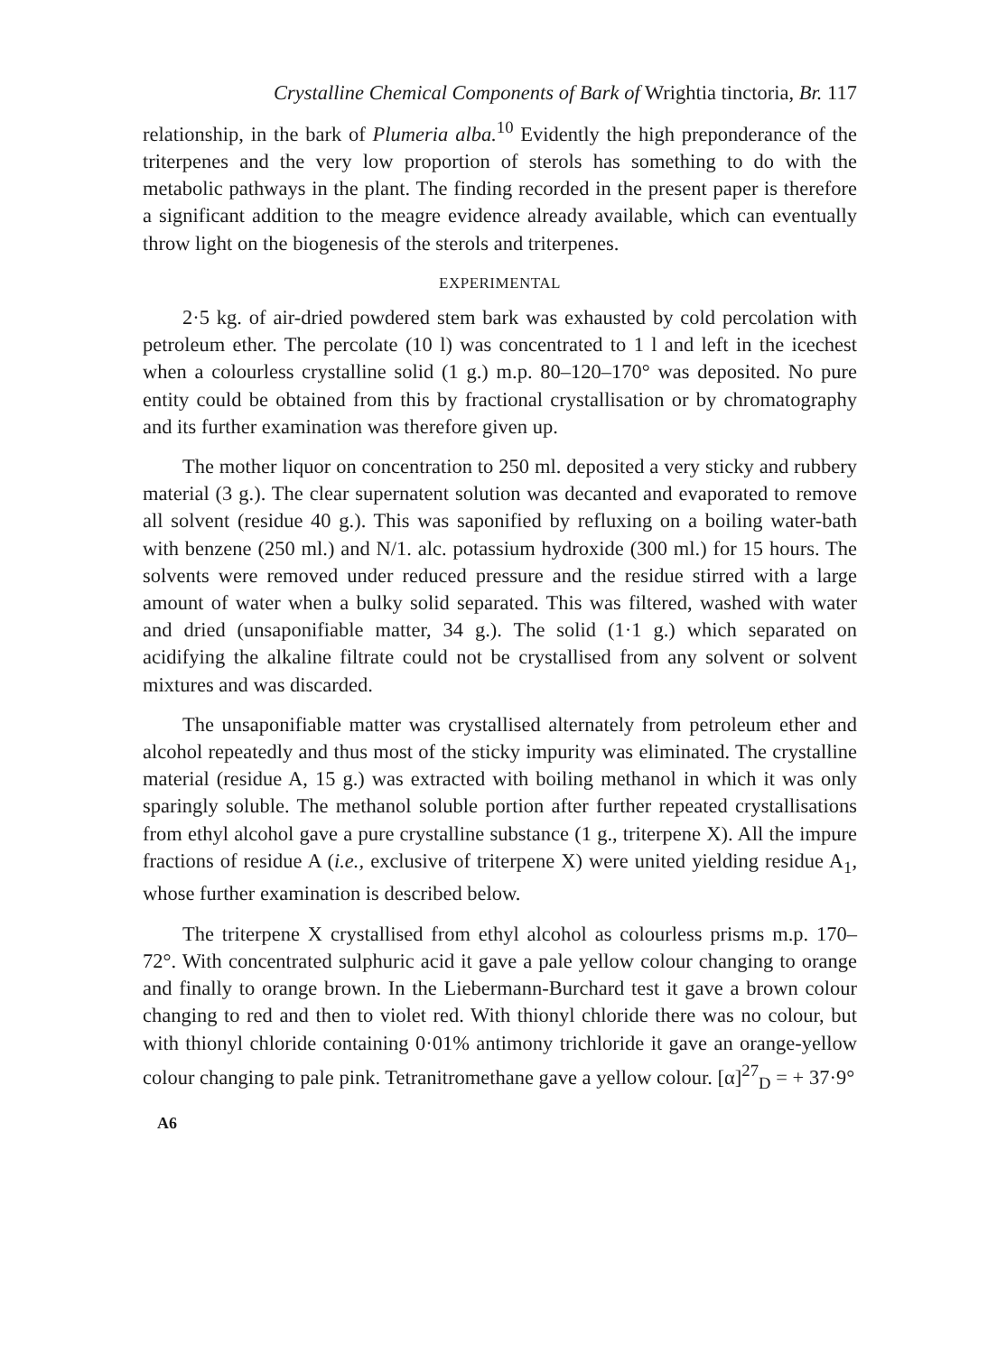Crystalline Chemical Components of Bark of Wrightia tinctoria, Br. 117
relationship, in the bark of Plumeria alba.<sup>10</sup> Evidently the high preponderance of the triterpenes and the very low proportion of sterols has something to do with the metabolic pathways in the plant. The finding recorded in the present paper is therefore a significant addition to the meagre evidence already available, which can eventually throw light on the biogenesis of the sterols and triterpenes.
EXPERIMENTAL
2·5 kg. of air-dried powdered stem bark was exhausted by cold percolation with petroleum ether. The percolate (10 l) was concentrated to 1 l and left in the icechest when a colourless crystalline solid (1 g.) m.p. 80–120–170° was deposited. No pure entity could be obtained from this by fractional crystallisation or by chromatography and its further examination was therefore given up.
The mother liquor on concentration to 250 ml. deposited a very sticky and rubbery material (3 g.). The clear supernatent solution was decanted and evaporated to remove all solvent (residue 40 g.). This was saponified by refluxing on a boiling water-bath with benzene (250 ml.) and N/1. alc. potassium hydroxide (300 ml.) for 15 hours. The solvents were removed under reduced pressure and the residue stirred with a large amount of water when a bulky solid separated. This was filtered, washed with water and dried (unsaponifiable matter, 34 g.). The solid (1·1 g.) which separated on acidifying the alkaline filtrate could not be crystallised from any solvent or solvent mixtures and was discarded.
The unsaponifiable matter was crystallised alternately from petroleum ether and alcohol repeatedly and thus most of the sticky impurity was eliminated. The crystalline material (residue A, 15 g.) was extracted with boiling methanol in which it was only sparingly soluble. The methanol soluble portion after further repeated crystallisations from ethyl alcohol gave a pure crystalline substance (1 g., triterpene X). All the impure fractions of residue A (i.e., exclusive of triterpene X) were united yielding residue A<sub>1</sub>, whose further examination is described below.
The triterpene X crystallised from ethyl alcohol as colourless prisms m.p. 170–72°. With concentrated sulphuric acid it gave a pale yellow colour changing to orange and finally to orange brown. In the Liebermann-Burchard test it gave a brown colour changing to red and then to violet red. With thionyl chloride there was no colour, but with thionyl chloride containing 0·01% antimony trichloride it gave an orange-yellow colour changing to pale pink. Tetranitromethane gave a yellow colour. [α]<sup>27</sup><sub>D</sub> = + 37·9°
A6